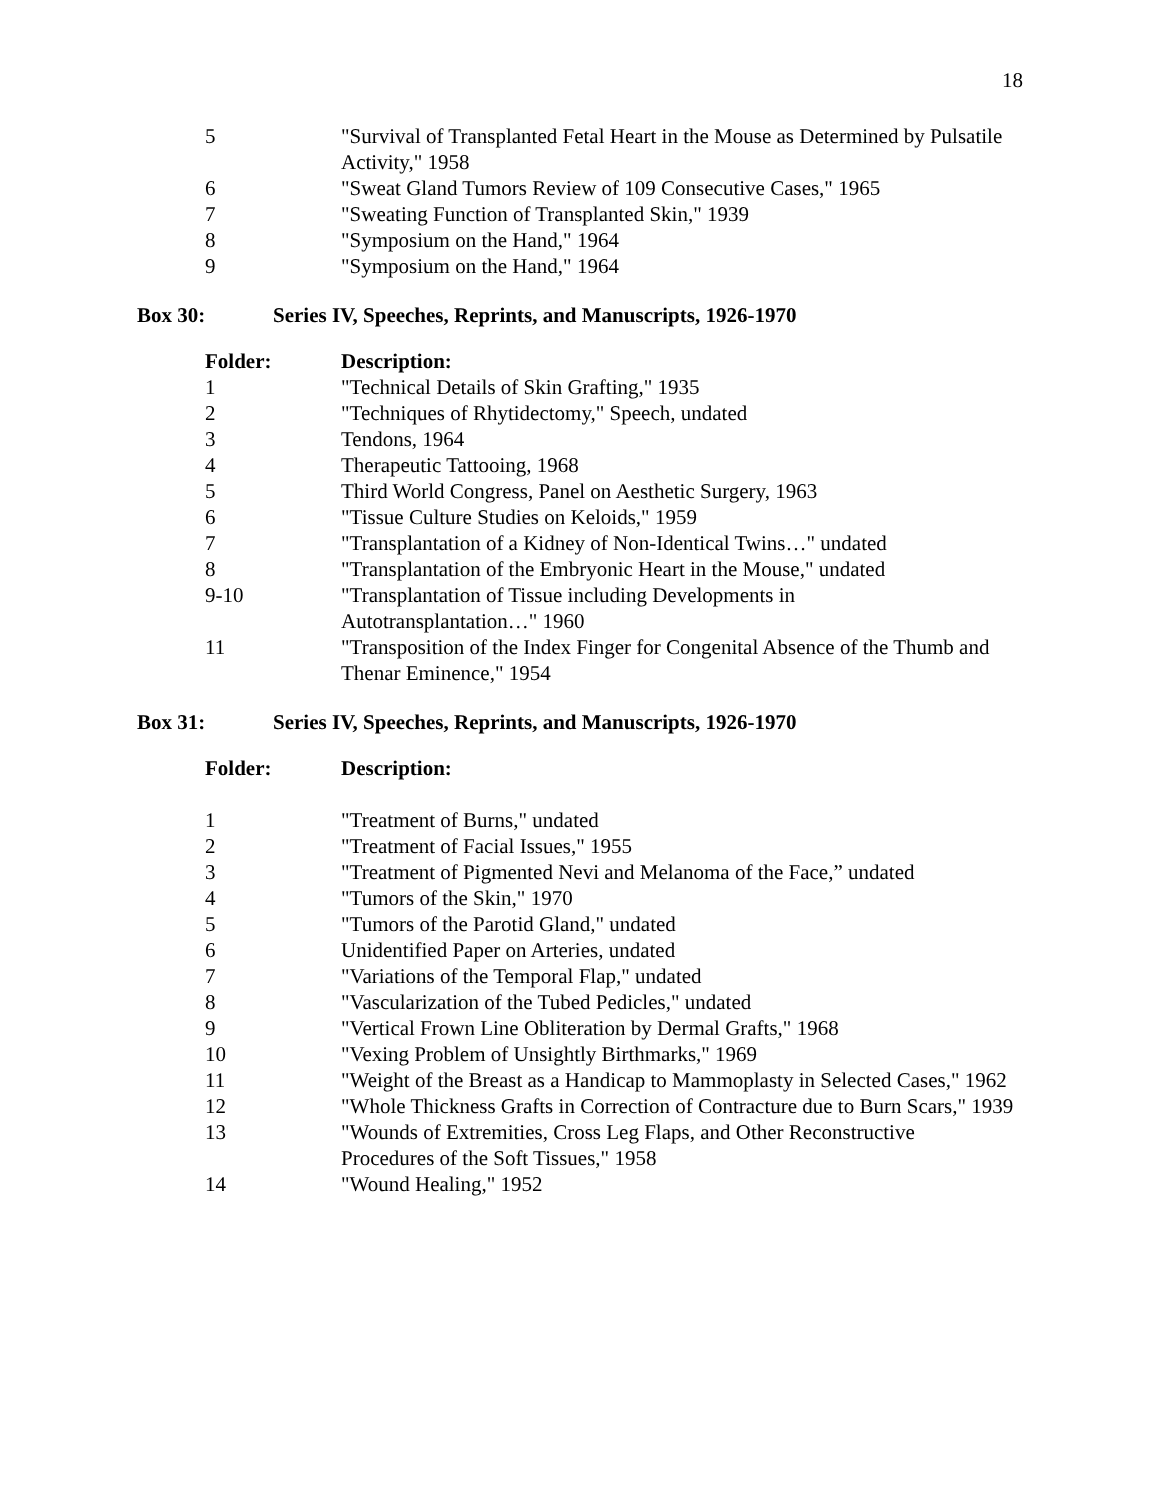18
| 5 | "Survival of Transplanted Fetal Heart in the Mouse as Determined by Pulsatile Activity," 1958 |
| 6 | "Sweat Gland Tumors Review of 109 Consecutive Cases," 1965 |
| 7 | "Sweating Function of Transplanted Skin," 1939 |
| 8 | "Symposium on the Hand," 1964 |
| 9 | "Symposium on the Hand," 1964 |
Box 30: Series IV, Speeches, Reprints, and Manuscripts, 1926-1970
| Folder: | Description: |
| --- | --- |
| 1 | "Technical Details of Skin Grafting," 1935 |
| 2 | "Techniques of Rhytidectomy," Speech, undated |
| 3 | Tendons, 1964 |
| 4 | Therapeutic Tattooing, 1968 |
| 5 | Third World Congress, Panel on Aesthetic Surgery, 1963 |
| 6 | "Tissue Culture Studies on Keloids," 1959 |
| 7 | "Transplantation of a Kidney of Non-Identical Twins…" undated |
| 8 | "Transplantation of the Embryonic Heart in the Mouse," undated |
| 9-10 | "Transplantation of Tissue including Developments in Autotransplantation…" 1960 |
| 11 | "Transposition of the Index Finger for Congenital Absence of the Thumb and Thenar Eminence," 1954 |
Box 31: Series IV, Speeches, Reprints, and Manuscripts, 1926-1970
| Folder: | Description: |
| --- | --- |
| 1 | "Treatment of Burns," undated |
| 2 | "Treatment of Facial Issues," 1955 |
| 3 | "Treatment of Pigmented Nevi and Melanoma of the Face,” undated |
| 4 | "Tumors of the Skin," 1970 |
| 5 | "Tumors of the Parotid Gland," undated |
| 6 | Unidentified Paper on Arteries, undated |
| 7 | "Variations of the Temporal Flap," undated |
| 8 | "Vascularization of the Tubed Pedicles," undated |
| 9 | "Vertical Frown Line Obliteration by Dermal Grafts," 1968 |
| 10 | "Vexing Problem of Unsightly Birthmarks," 1969 |
| 11 | "Weight of the Breast as a Handicap to Mammoplasty in Selected Cases," 1962 |
| 12 | "Whole Thickness Grafts in Correction of Contracture due to Burn Scars," 1939 |
| 13 | "Wounds of Extremities, Cross Leg Flaps, and Other Reconstructive Procedures of the Soft Tissues," 1958 |
| 14 | "Wound Healing," 1952 |